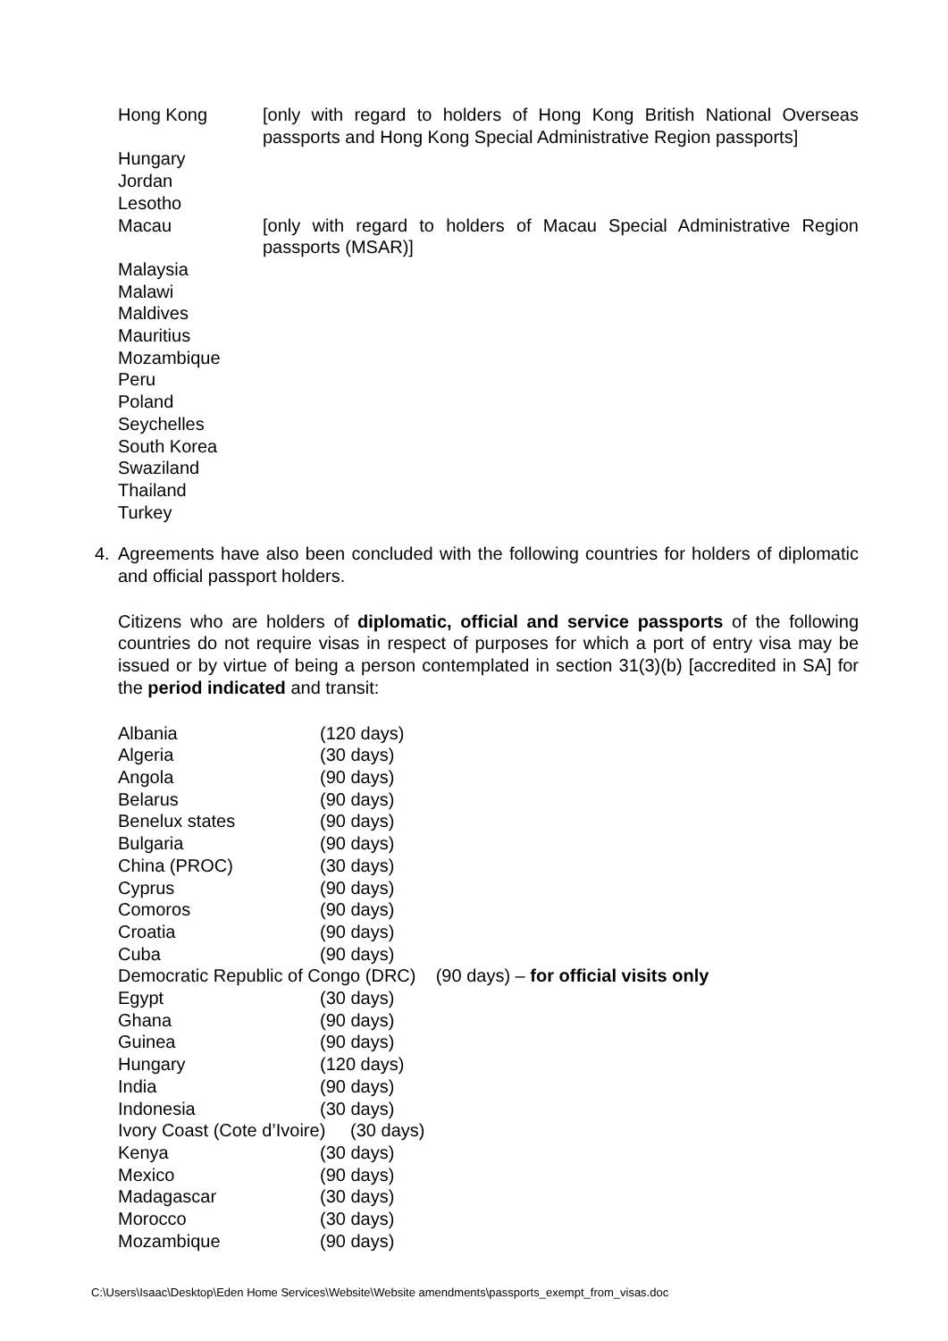Hong Kong [only with regard to holders of Hong Kong British National Overseas passports and Hong Kong Special Administrative Region passports]
Hungary
Jordan
Lesotho
Macau [only with regard to holders of Macau Special Administrative Region passports (MSAR)]
Malaysia
Malawi
Maldives
Mauritius
Mozambique
Peru
Poland
Seychelles
South Korea
Swaziland
Thailand
Turkey
4. Agreements have also been concluded with the following countries for holders of diplomatic and official passport holders.
Citizens who are holders of diplomatic, official and service passports of the following countries do not require visas in respect of purposes for which a port of entry visa may be issued or by virtue of being a person contemplated in section 31(3)(b) [accredited in SA] for the period indicated and transit:
Albania (120 days)
Algeria (30 days)
Angola (90 days)
Belarus (90 days)
Benelux states (90 days)
Bulgaria (90 days)
China (PROC) (30 days)
Cyprus (90 days)
Comoros (90 days)
Croatia (90 days)
Cuba (90 days)
Democratic Republic of Congo (DRC) (90 days) – for official visits only
Egypt (30 days)
Ghana (90 days)
Guinea (90 days)
Hungary (120 days)
India (90 days)
Indonesia (30 days)
Ivory Coast (Cote d’Ivoire) (30 days)
Kenya (30 days)
Mexico (90 days)
Madagascar (30 days)
Morocco (30 days)
Mozambique (90 days)
C:\Users\Isaac\Desktop\Eden Home Services\Website\Website amendments\passports_exempt_from_visas.doc